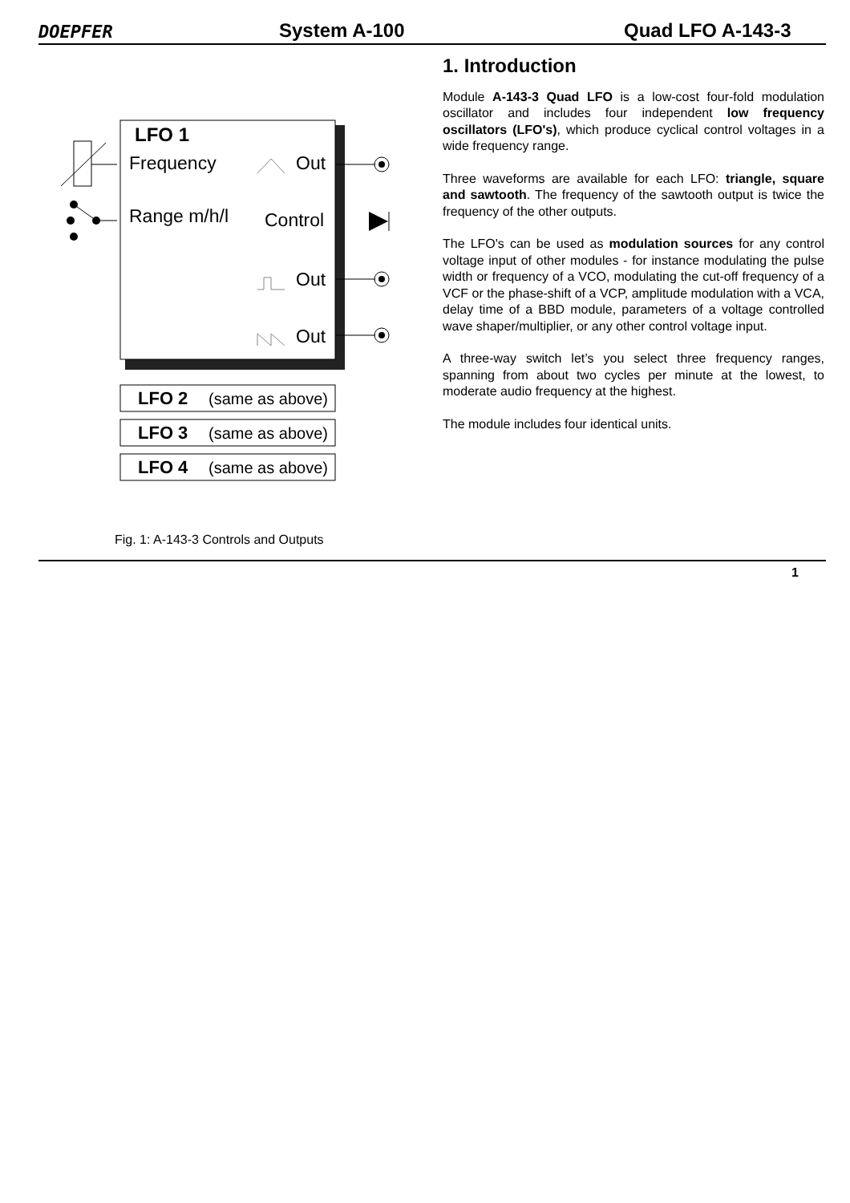DOEPFER
System A-100
Quad LFO A-143-3
LFO 1
Frequency
Out
Range m/h/l
Control
Out
Out
LFO 2
(same as above)
LFO 3
(same as above)
LFO 4
(same as above)
Fig. 1: A-143-3 Controls and Outputs
1. Introduction
Module A-143-3 Quad LFO is a low-cost four-fold modulation oscillator and includes four independent low frequency oscillators (LFO's), which produce cyclical control voltages in a wide frequency range.
Three waveforms are available for each LFO: triangle, square and sawtooth. The frequency of the sawtooth output is twice the frequency of the other outputs.
The LFO's can be used as modulation sources for any control voltage input of other modules - for instance modulating the pulse width or frequency of a VCO, modulating the cut-off frequency of a VCF or the phase-shift of a VCP, amplitude modulation with a VCA, delay time of a BBD module, parameters of a voltage controlled wave shaper/multiplier, or any other control voltage input.
A three-way switch let’s you select three frequency ranges, spanning from about two cycles per minute at the lowest, to moderate audio frequency at the highest.
The module includes four identical units.
1